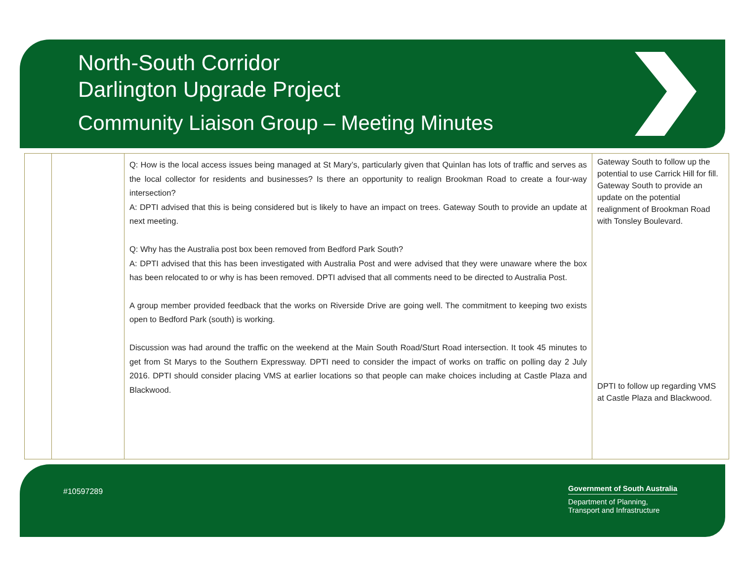North-South Corridor
Darlington Upgrade Project
Community Liaison Group – Meeting Minutes
| | | Q: How is the local access issues being managed at St Mary’s, particularly given that Quinlan has lots of traffic and serves as the local collector for residents and businesses? Is there an opportunity to realign Brookman Road to create a four-way intersection? A: DPTI advised that this is being considered but is likely to have an impact on trees. Gateway South to provide an update at next meeting. Q: Why has the Australia post box been removed from Bedford Park South? A: DPTI advised that this has been investigated with Australia Post and were advised that they were unaware where the box has been relocated to or why is has been removed. DPTI advised that all comments need to be directed to Australia Post. A group member provided feedback that the works on Riverside Drive are going well. The commitment to keeping two exists open to Bedford Park (south) is working. Discussion was had around the traffic on the weekend at the Main South Road/Sturt Road intersection. It took 45 minutes to get from St Marys to the Southern Expressway. DPTI need to consider the impact of works on traffic on polling day 2 July 2016. DPTI should consider placing VMS at earlier locations so that people can make choices including at Castle Plaza and Blackwood. | Gateway South to follow up the potential to use Carrick Hill for fill. Gateway South to provide an update on the potential realignment of Brookman Road with Tonsley Boulevard. DPTI to follow up regarding VMS at Castle Plaza and Blackwood. |
#10597289
Government of South Australia
Department of Planning,
Transport and Infrastructure